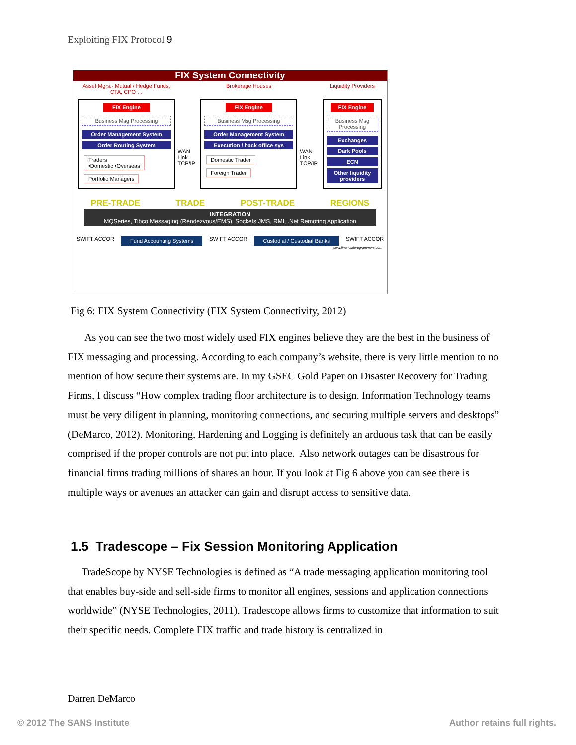Exploiting FIX Protocol 9
FIX System Connectivity
Asset Mgrs.- Mutual / Hedge Funds, CTA, CPO …
Brokerage Houses Liquidity Providers
FIX Engine
Business Msg Processing
Order Management System
Order Routing System
Traders
•Domestic •Overseas Portfolio Managers
WAN Link TCP/IP
FIX Engine
Business Msg Processing
Order Management System
Execution / back office sys
Domestic Trader Foreign Trader
WAN Link TCP/IP
FIX Engine
Business Msg Processing
Exchanges
Dark Pools
ECN
Other liquidity providers
PRE-TRADE TRADE POST-TRADE REGIONS
INTEGRATION
MQSeries, Tibco Messaging (Rendezvous/EMS), Sockets JMS, RMI, .Net Remoting Application
SWIFT ACCOR
Fund Accounting Systems
SWIFT ACCOR
Custodial / Custodial Banks
SWIFT ACCOR
www.financialprogrammers.com
Fig 6: FIX System Connectivity (FIX System Connectivity, 2012)
As you can see the two most widely used FIX engines believe they are the best in the business of FIX messaging and processing. According to each company’s website, there is very little mention to no mention of how secure their systems are. In my GSEC Gold Paper on Disaster Recovery for Trading Firms, I discuss “How complex trading floor architecture is to design. Information Technology teams must be very diligent in planning, monitoring connections, and securing multiple servers and desktops” (DeMarco, 2012). Monitoring, Hardening and Logging is definitely an arduous task that can be easily comprised if the proper controls are not put into place. Also network outages can be disastrous for financial firms trading millions of shares an hour. If you look at Fig 6 above you can see there is multiple ways or avenues an attacker can gain and disrupt access to sensitive data.
1.5 Tradescope – Fix Session Monitoring Application
TradeScope by NYSE Technologies is defined as “A trade messaging application monitoring tool that enables buy-side and sell-side firms to monitor all engines, sessions and application connections worldwide” (NYSE Technologies, 2011). Tradescope allows firms to customize that information to suit their specific needs. Complete FIX traffic and trade history is centralized in
Darren DeMarco
© 2012 The SANS Institute Author retains full rights.